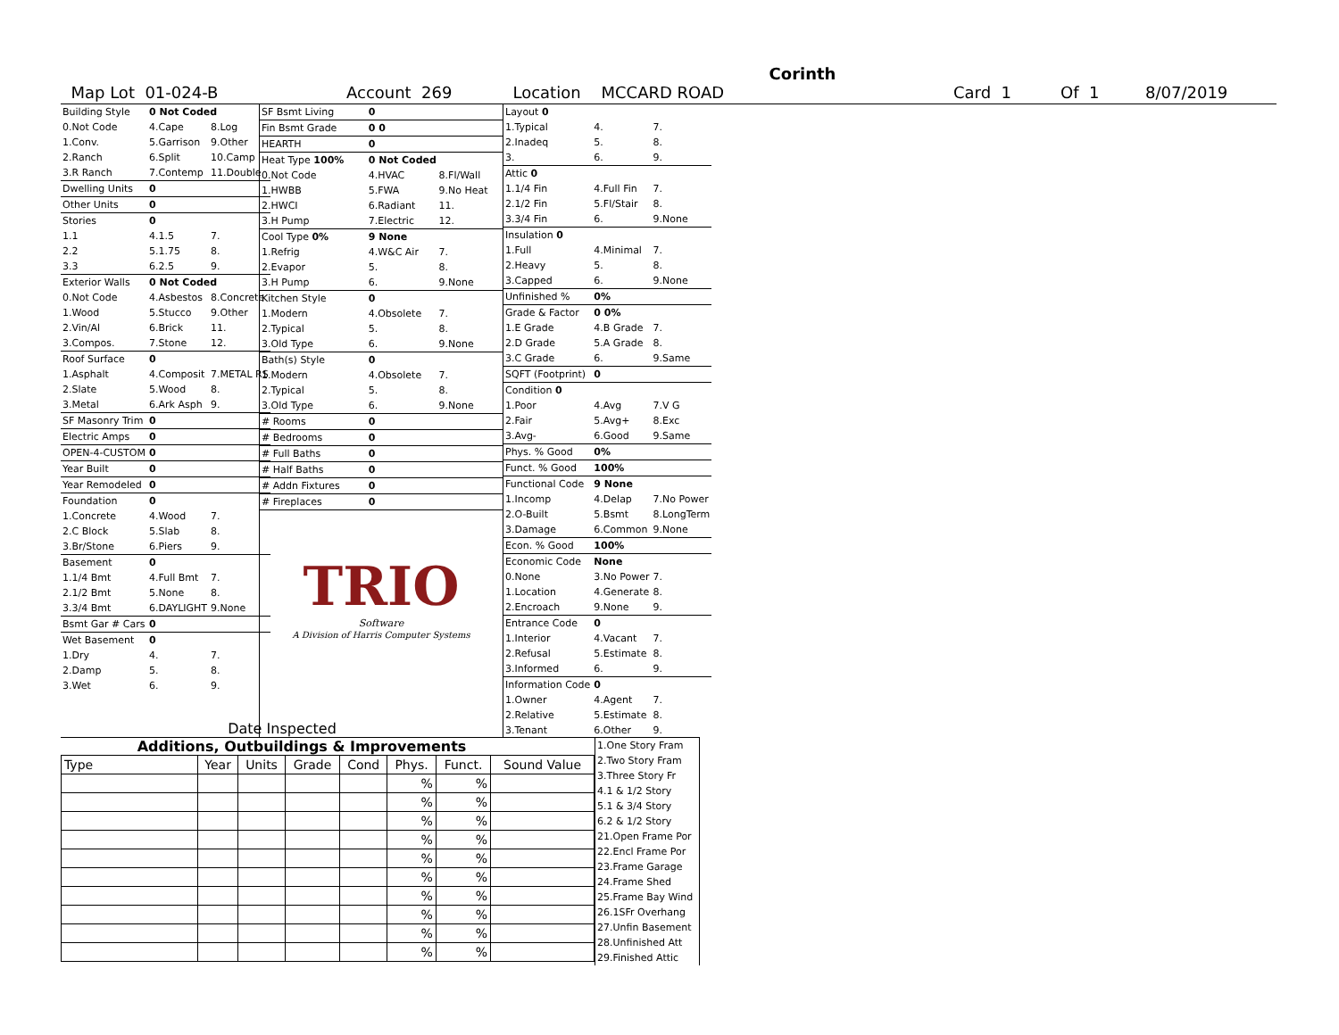Corinth
Map Lot 01-024-B Account 269 Location MCCARD ROAD Card 1 Of 1 8/07/2019
| Building Style | 0 Not Coded | |
| 0.Not Code | 4.Cape | 8.Log |
| 1.Conv. | 5.Garrison | 9.Other |
| 2.Ranch | 6.Split | 10.Camp |
| 3.R Ranch | 7.Contemp | 11.Double |
| Dwelling Units | 0 | |
| Other Units | 0 | |
| Stories | 0 | |
| 1.1 | 4.1.5 | 7. |
| 2.2 | 5.1.75 | 8. |
| 3.3 | 6.2.5 | 9. |
| Exterior Walls | 0 Not Coded | |
| 0.Not Code | 4.Asbestos | 8.Concrete |
| 1.Wood | 5.Stucco | 9.Other |
| 2.Vin/Al | 6.Brick | 11. |
| 3.Compos. | 7.Stone | 12. |
| Roof Surface | 0 | |
| 1.Asphalt | 4.Composit | 7.METAL RS |
| 2.Slate | 5.Wood | 8. |
| 3.Metal | 6.Ark Asph | 9. |
| SF Masonry Trim | 0 | |
| Electric Amps | 0 | |
| OPEN-4-CUSTOM | 0 | |
| Year Built | 0 | |
| Year Remodeled | 0 | |
| Foundation | 0 | |
| 1.Concrete | 4.Wood | 7. |
| 2.C Block | 5.Slab | 8. |
| 3.Br/Stone | 6.Piers | 9. |
| Basement | 0 | |
| 1.1/4 Bmt | 4.Full Bmt | 7. |
| 2.1/2 Bmt | 5.None | 8. |
| 3.3/4 Bmt | 6.DAYLIGHT | 9.None |
| Bsmt Gar # Cars | 0 | |
| Wet Basement | 0 | |
| 1.Dry | 4. | 7. |
| 2.Damp | 5. | 8. |
| 3.Wet | 6. | 9. |
| SF Bsmt Living | 0 | |
| Fin Bsmt Grade | 0 0 | |
| HEARTH | 0 | |
| Heat Type 100% | 0 Not Coded | |
| 0.Not Code | 4.HVAC | 8.Fl/Wall |
| 1.HWBB | 5.FWA | 9.No Heat |
| 2.HWCI | 6.Radiant | 11. |
| 3.H Pump | 7.Electric | 12. |
| Cool Type 0% | 9 None | |
| 1.Refrig | 4.W&C Air | 7. |
| 2.Evapor | 5. | 8. |
| 3.H Pump | 6. | 9.None |
| Kitchen Style | 0 | |
| 1.Modern | 4.Obsolete | 7. |
| 2.Typical | 5. | 8. |
| 3.Old Type | 6. | 9.None |
| Bath(s) Style | 0 | |
| 1.Modern | 4.Obsolete | 7. |
| 2.Typical | 5. | 8. |
| 3.Old Type | 6. | 9.None |
| # Rooms | 0 | |
| # Bedrooms | 0 | |
| # Full Baths | 0 | |
| # Half Baths | 0 | |
| # Addn Fixtures | 0 | |
| # Fireplaces | 0 | |
TRIO
Software
A Division of Harris Computer Systems
| Layout 0 | | |
| 1.Typical | 4. | 7. |
| 2.Inadeq | 5. | 8. |
| 3. | 6. | 9. |
| Attic 0 | | |
| 1.1/4 Fin | 4.Full Fin | 7. |
| 2.1/2 Fin | 5.Fl/Stair | 8. |
| 3.3/4 Fin | 6. | 9.None |
| Insulation 0 | | |
| 1.Full | 4.Minimal | 7. |
| 2.Heavy | 5. | 8. |
| 3.Capped | 6. | 9.None |
| Unfinished % | 0% | |
| Grade & Factor | 0 0% | |
| 1.E Grade | 4.B Grade | 7. |
| 2.D Grade | 5.A Grade | 8. |
| 3.C Grade | 6. | 9.Same |
| SQFT (Footprint) | 0 | |
| Condition 0 | | |
| 1.Poor | 4.Avg | 7.V G |
| 2.Fair | 5.Avg+ | 8.Exc |
| 3.Avg- | 6.Good | 9.Same |
| Phys. % Good | 0% | |
| Funct. % Good | 100% | |
| Functional Code | 9 None | |
| 1.Incomp | 4.Delap | 7.No Power |
| 2.O-Built | 5.Bsmt | 8.LongTerm |
| 3.Damage | 6.Common | 9.None |
| Econ. % Good | 100% | |
| Economic Code | None | |
| 0.None | 3.No Power | 7. |
| 1.Location | 4.Generate | 8. |
| 2.Encroach | 9.None | 9. |
| Entrance Code | 0 | |
| 1.Interior | 4.Vacant | 7. |
| 2.Refusal | 5.Estimate | 8. |
| 3.Informed | 6. | 9. |
| Information Code | 0 | |
| 1.Owner | 4.Agent | 7. |
| 2.Relative | 5.Estimate | 8. |
| 3.Tenant | 6.Other | 9. |
Date Inspected
Additions, Outbuildings & Improvements
| Type | Year | Units | Grade | Cond | Phys. | Funct. | Sound Value |
| --- | --- | --- | --- | --- | --- | --- | --- |
| | | | | | % | % | |
| | | | | | % | % | |
| | | | | | % | % | |
| | | | | | % | % | |
| | | | | | % | % | |
| | | | | | % | % | |
| | | | | | % | % | |
| | | | | | % | % | |
| | | | | | % | % | |
| | | | | | % | % | |
1.One Story Fram
2.Two Story Fram
3.Three Story Fr
4.1 & 1/2 Story
5.1 & 3/4 Story
6.2 & 1/2 Story
21.Open Frame Por
22.Encl Frame Por
23.Frame Garage
24.Frame Shed
25.Frame Bay Wind
26.1SFr Overhang
27.Unfin Basement
28.Unfinished Att
29.Finished Attic